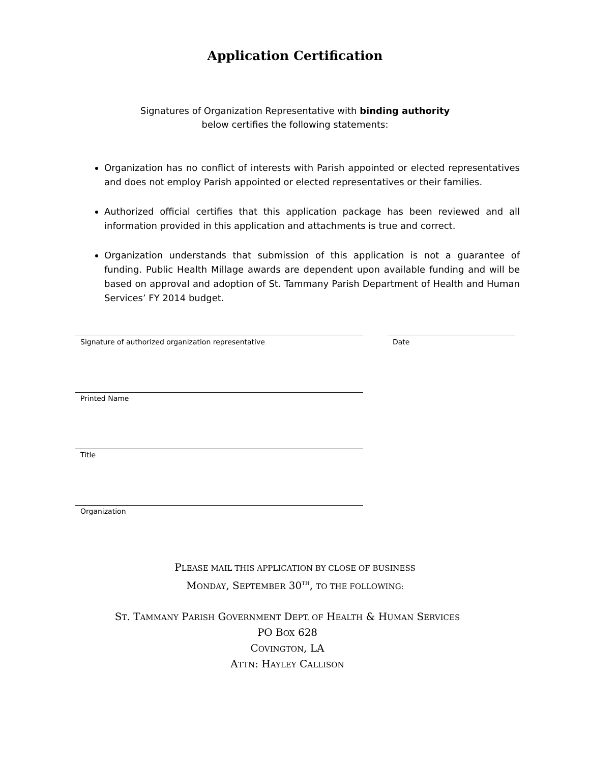Application Certification
Signatures of Organization Representative with binding authority
below certifies the following statements:
Organization has no conflict of interests with Parish appointed or elected representatives and does not employ Parish appointed or elected representatives or their families.
Authorized official certifies that this application package has been reviewed and all information provided in this application and attachments is true and correct.
Organization understands that submission of this application is not a guarantee of funding. Public Health Millage awards are dependent upon available funding and will be based on approval and adoption of St. Tammany Parish Department of Health and Human Services’ FY 2014 budget.
Signature of authorized organization representative Date
Printed Name
Title
Organization
PLEASE MAIL THIS APPLICATION BY CLOSE OF BUSINESS
MONDAY, SEPTEMBER 30<sup>TH</sup>, TO THE FOLLOWING:
ST. TAMMANY PARISH GOVERNMENT DEPT. OF HEALTH & HUMAN SERVICES
PO BOX 628
COVINGTON, LA
ATTN: HAYLEY CALLISON